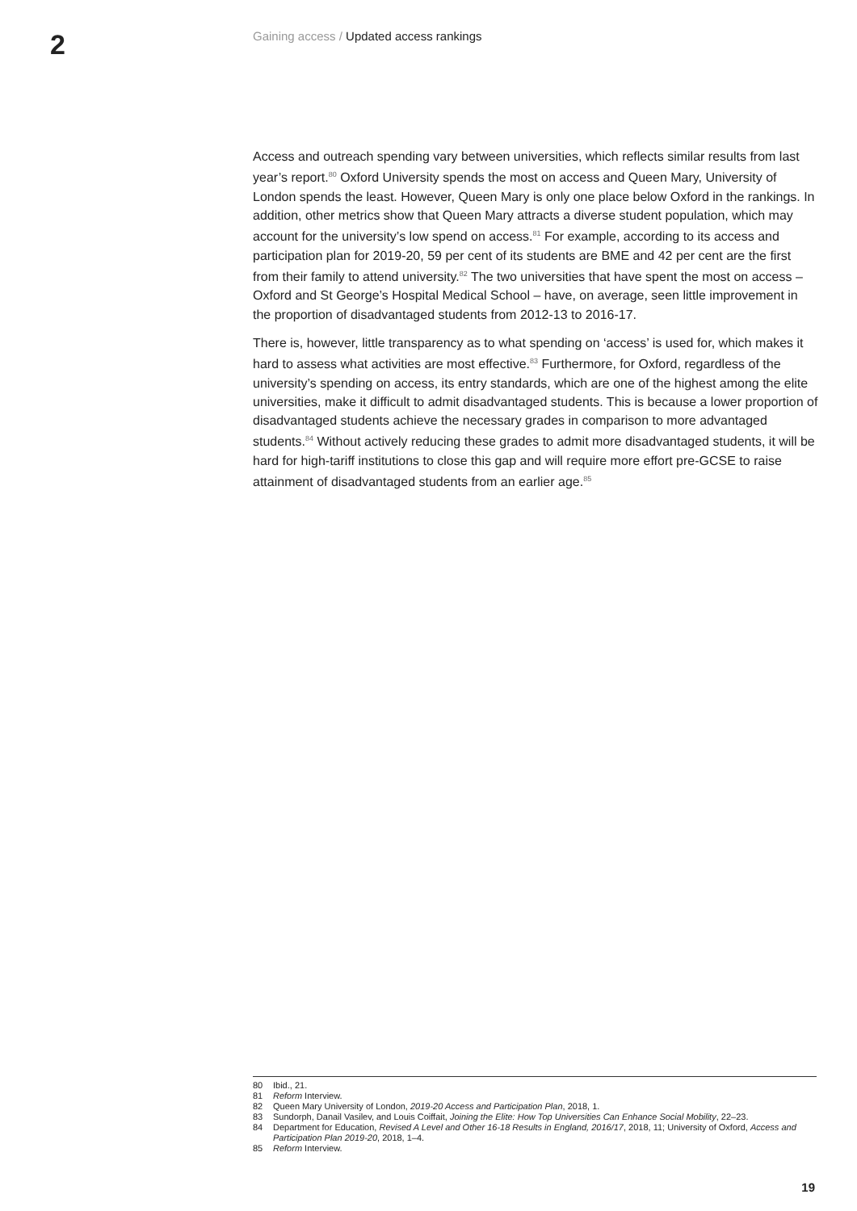2
Gaining access / Updated access rankings
Access and outreach spending vary between universities, which reflects similar results from last year’s report.<sup>80</sup> Oxford University spends the most on access and Queen Mary, University of London spends the least. However, Queen Mary is only one place below Oxford in the rankings. In addition, other metrics show that Queen Mary attracts a diverse student population, which may account for the university’s low spend on access.<sup>81</sup> For example, according to its access and participation plan for 2019-20, 59 per cent of its students are BME and 42 per cent are the first from their family to attend university.<sup>82</sup> The two universities that have spent the most on access – Oxford and St George’s Hospital Medical School – have, on average, seen little improvement in the proportion of disadvantaged students from 2012-13 to 2016-17.
There is, however, little transparency as to what spending on ‘access’ is used for, which makes it hard to assess what activities are most effective.<sup>83</sup> Furthermore, for Oxford, regardless of the university’s spending on access, its entry standards, which are one of the highest among the elite universities, make it difficult to admit disadvantaged students. This is because a lower proportion of disadvantaged students achieve the necessary grades in comparison to more advantaged students.<sup>84</sup> Without actively reducing these grades to admit more disadvantaged students, it will be hard for high-tariff institutions to close this gap and will require more effort pre-GCSE to raise attainment of disadvantaged students from an earlier age.<sup>85</sup>
80 Ibid., 21.
81 Reform Interview.
82 Queen Mary University of London, 2019-20 Access and Participation Plan, 2018, 1.
83 Sundorph, Danail Vasilev, and Louis Coiffait, Joining the Elite: How Top Universities Can Enhance Social Mobility, 22–23.
84 Department for Education, Revised A Level and Other 16-18 Results in England, 2016/17, 2018, 11; University of Oxford, Access and Participation Plan 2019-20, 2018, 1–4.
85 Reform Interview.
19